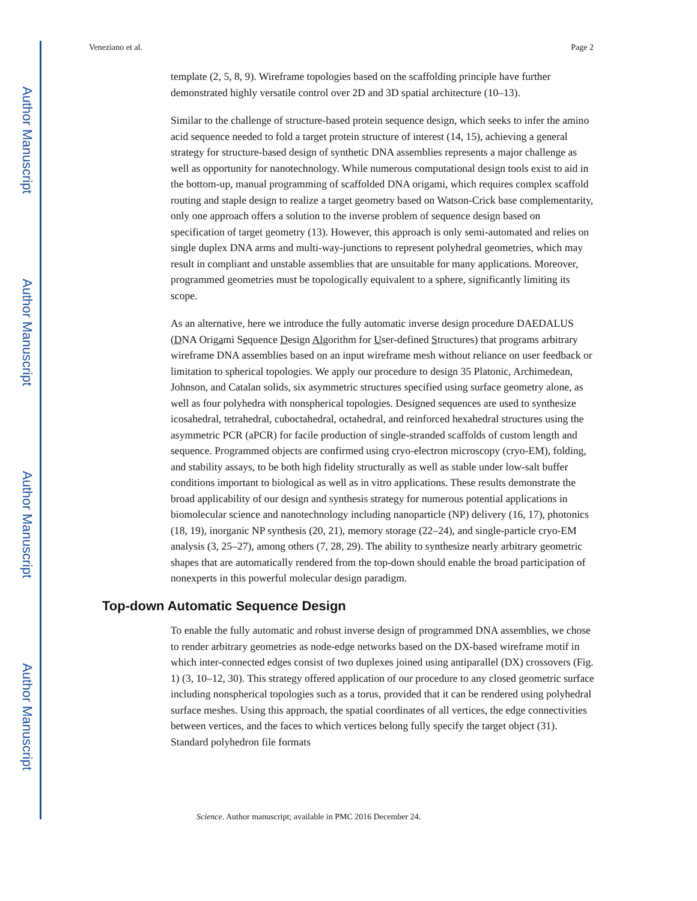Author Manuscript
Author Manuscript
Author Manuscript
Author Manuscript
Veneziano et al. Page 2
template (2, 5, 8, 9). Wireframe topologies based on the scaffolding principle have further demonstrated highly versatile control over 2D and 3D spatial architecture (10–13).
Similar to the challenge of structure-based protein sequence design, which seeks to infer the amino acid sequence needed to fold a target protein structure of interest (14, 15), achieving a general strategy for structure-based design of synthetic DNA assemblies represents a major challenge as well as opportunity for nanotechnology. While numerous computational design tools exist to aid in the bottom-up, manual programming of scaffolded DNA origami, which requires complex scaffold routing and staple design to realize a target geometry based on Watson-Crick base complementarity, only one approach offers a solution to the inverse problem of sequence design based on specification of target geometry (13). However, this approach is only semi-automated and relies on single duplex DNA arms and multi-way-junctions to represent polyhedral geometries, which may result in compliant and unstable assemblies that are unsuitable for many applications. Moreover, programmed geometries must be topologically equivalent to a sphere, significantly limiting its scope.
As an alternative, here we introduce the fully automatic inverse design procedure DAEDALUS (DNA Origami Sequence Design Algorithm for User-defined Structures) that programs arbitrary wireframe DNA assemblies based on an input wireframe mesh without reliance on user feedback or limitation to spherical topologies. We apply our procedure to design 35 Platonic, Archimedean, Johnson, and Catalan solids, six asymmetric structures specified using surface geometry alone, as well as four polyhedra with nonspherical topologies. Designed sequences are used to synthesize icosahedral, tetrahedral, cuboctahedral, octahedral, and reinforced hexahedral structures using the asymmetric PCR (aPCR) for facile production of single-stranded scaffolds of custom length and sequence. Programmed objects are confirmed using cryo-electron microscopy (cryo-EM), folding, and stability assays, to be both high fidelity structurally as well as stable under low-salt buffer conditions important to biological as well as in vitro applications. These results demonstrate the broad applicability of our design and synthesis strategy for numerous potential applications in biomolecular science and nanotechnology including nanoparticle (NP) delivery (16, 17), photonics (18, 19), inorganic NP synthesis (20, 21), memory storage (22–24), and single-particle cryo-EM analysis (3, 25–27), among others (7, 28, 29). The ability to synthesize nearly arbitrary geometric shapes that are automatically rendered from the top-down should enable the broad participation of nonexperts in this powerful molecular design paradigm.
Top-down Automatic Sequence Design
To enable the fully automatic and robust inverse design of programmed DNA assemblies, we chose to render arbitrary geometries as node-edge networks based on the DX-based wireframe motif in which inter-connected edges consist of two duplexes joined using antiparallel (DX) crossovers (Fig. 1) (3, 10–12, 30). This strategy offered application of our procedure to any closed geometric surface including nonspherical topologies such as a torus, provided that it can be rendered using polyhedral surface meshes. Using this approach, the spatial coordinates of all vertices, the edge connectivities between vertices, and the faces to which vertices belong fully specify the target object (31). Standard polyhedron file formats
Science. Author manuscript; available in PMC 2016 December 24.